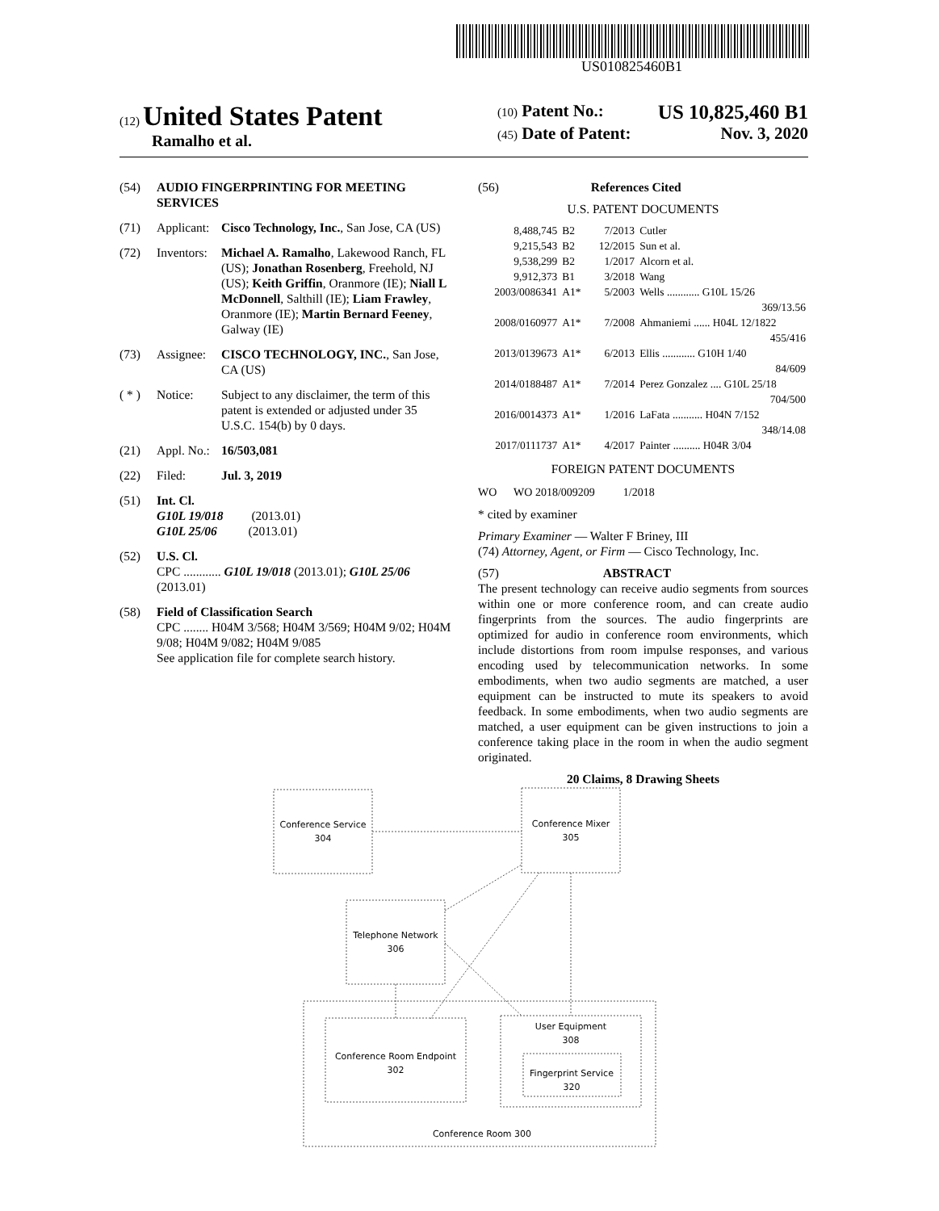US010825460B1
(12) United States Patent
Ramalho et al.
(10) Patent No.: US 10,825,460 B1
(45) Date of Patent: Nov. 3, 2020
(54) AUDIO FINGERPRINTING FOR MEETING SERVICES
(71) Applicant: Cisco Technology, Inc., San Jose, CA (US)
(72) Inventors: Michael A. Ramalho, Lakewood Ranch, FL (US); Jonathan Rosenberg, Freehold, NJ (US); Keith Griffin, Oranmore (IE); Niall L McDonnell, Salthill (IE); Liam Frawley, Oranmore (IE); Martin Bernard Feeney, Galway (IE)
(73) Assignee: CISCO TECHNOLOGY, INC., San Jose, CA (US)
( * ) Notice: Subject to any disclaimer, the term of this patent is extended or adjusted under 35 U.S.C. 154(b) by 0 days.
(21) Appl. No.: 16/503,081
(22) Filed: Jul. 3, 2019
(51) Int. Cl.
G10L 19/018 (2013.01)
G10L 25/06 (2013.01)
(52) U.S. Cl.
CPC ............ G10L 19/018 (2013.01); G10L 25/06 (2013.01)
(58) Field of Classification Search
CPC ........ H04M 3/568; H04M 3/569; H04M 9/02; H04M 9/08; H04M 9/082; H04M 9/085
See application file for complete search history.
(56) References Cited
U.S. PATENT DOCUMENTS
| 8,488,745 | B2 | 7/2013 | Cutler |
| 9,215,543 | B2 | 12/2015 | Sun et al. |
| 9,538,299 | B2 | 1/2017 | Alcorn et al. |
| 9,912,373 | B1 | 3/2018 | Wang |
| 2003/0086341 | A1* | 5/2003 | Wells ............ G10L 15/26 369/13.56 |
| 2008/0160977 | A1* | 7/2008 | Ahmaniemi ...... H04L 12/1822 455/416 |
| 2013/0139673 | A1* | 6/2013 | Ellis ............ G10H 1/40 84/609 |
| 2014/0188487 | A1* | 7/2014 | Perez Gonzalez .... G10L 25/18 704/500 |
| 2016/0014373 | A1* | 1/2016 | LaFata ........... H04N 7/152 348/14.08 |
| 2017/0111737 | A1* | 4/2017 | Painter .......... H04R 3/04 |
FOREIGN PATENT DOCUMENTS
WO WO 2018/009209 1/2018
* cited by examiner
Primary Examiner — Walter F Briney, III
(74) Attorney, Agent, or Firm — Cisco Technology, Inc.
(57) ABSTRACT
The present technology can receive audio segments from sources within one or more conference room, and can create audio fingerprints from the sources. The audio fingerprints are optimized for audio in conference room environments, which include distortions from room impulse responses, and various encoding used by telecommunication networks. In some embodiments, when two audio segments are matched, a user equipment can be instructed to mute its speakers to avoid feedback. In some embodiments, when two audio segments are matched, a user equipment can be given instructions to join a conference taking place in the room in when the audio segment originated.
20 Claims, 8 Drawing Sheets
Conference Service
304
Conference Mixer
305
Telephone Network
306
Conference Room Endpoint
302
User Equipment
308
Fingerprint Service
320
Conference Room 300